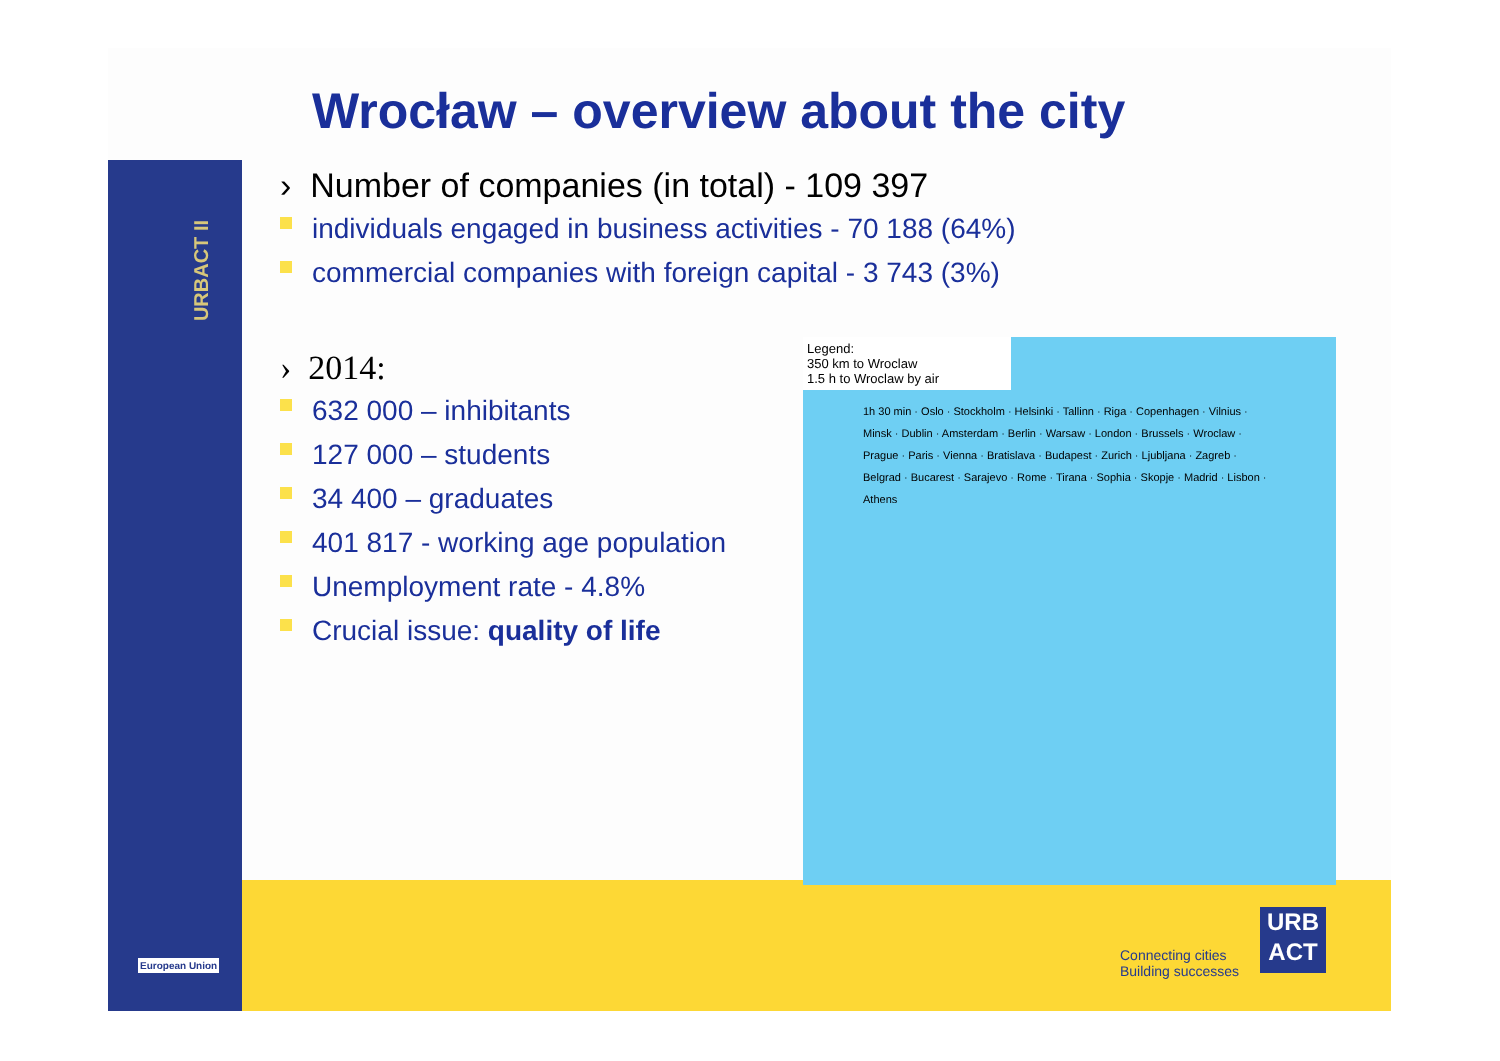URBACT II
Wrocław – overview about the city
› Number of companies (in total) - 109 397
individuals engaged in business activities - 70 188 (64%)
commercial companies with foreign capital - 3 743 (3%)
› 2014:
632 000 – inhibitants
127 000 – students
34 400 – graduates
401 817 - working age population
Unemployment rate - 4.8%
Crucial issue: quality of life
Legend:
350 km to Wroclaw
1.5 h to Wroclaw by air
1h 30 min · Oslo · Stockholm · Helsinki · Tallinn · Riga · Copenhagen · Vilnius · Minsk · Dublin · Amsterdam · Berlin · Warsaw · London · Brussels · Wroclaw · Prague · Paris · Vienna · Bratislava · Budapest · Zurich · Ljubljana · Zagreb · Belgrad · Bucarest · Sarajevo · Rome · Tirana · Sophia · Skopje · Madrid · Lisbon · Athens
European Union
Connecting cities
Building successes
URB
ACT